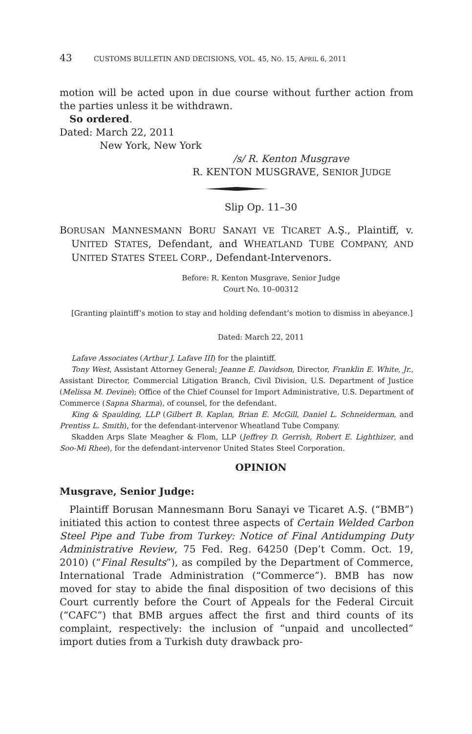43 CUSTOMS BULLETIN AND DECISIONS, VOL. 45, NO. 15, APRIL 6, 2011
motion will be acted upon in due course without further action from the parties unless it be withdrawn.
So ordered.
Dated: March 22, 2011
New York, New York
/s/ R. Kenton Musgrave
R. KENTON MUSGRAVE, SENIOR JUDGE
Slip Op. 11–30
BORUSAN MANNESMANN BORU SANAYI VE TICARET A.Ş., Plaintiff, v. UNITED STATES, Defendant, and WHEATLAND TUBE COMPANY, AND UNITED STATES STEEL CORP., Defendant-Intervenors.
Before: R. Kenton Musgrave, Senior Judge
Court No. 10–00312
[Granting plaintiff’s motion to stay and holding defendant’s motion to dismiss in abeyance.]
Dated: March 22, 2011
Lafave Associates (Arthur J. Lafave III) for the plaintiff.
Tony West, Assistant Attorney General; Jeanne E. Davidson, Director, Franklin E. White, Jr., Assistant Director, Commercial Litigation Branch, Civil Division, U.S. Department of Justice (Melissa M. Devine); Office of the Chief Counsel for Import Administrative, U.S. Department of Commerce (Sapna Sharma), of counsel, for the defendant.
King & Spaulding, LLP (Gilbert B. Kaplan, Brian E. McGill, Daniel L. Schneiderman, and Prentiss L. Smith), for the defendant-intervenor Wheatland Tube Company.
Skadden Arps Slate Meagher & Flom, LLP (Jeffrey D. Gerrish, Robert E. Lighthizer, and Soo-Mi Rhee), for the defendant-intervenor United States Steel Corporation.
OPINION
Musgrave, Senior Judge:
Plaintiff Borusan Mannesmann Boru Sanayi ve Ticaret A.Ş. (“BMB”) initiated this action to contest three aspects of Certain Welded Carbon Steel Pipe and Tube from Turkey: Notice of Final Antidumping Duty Administrative Review, 75 Fed. Reg. 64250 (Dep’t Comm. Oct. 19, 2010) (“Final Results”), as compiled by the Department of Commerce, International Trade Administration (“Commerce”). BMB has now moved for stay to abide the final disposition of two decisions of this Court currently before the Court of Appeals for the Federal Circuit (“CAFC”) that BMB argues affect the first and third counts of its complaint, respectively: the inclusion of “unpaid and uncollected” import duties from a Turkish duty drawback pro-